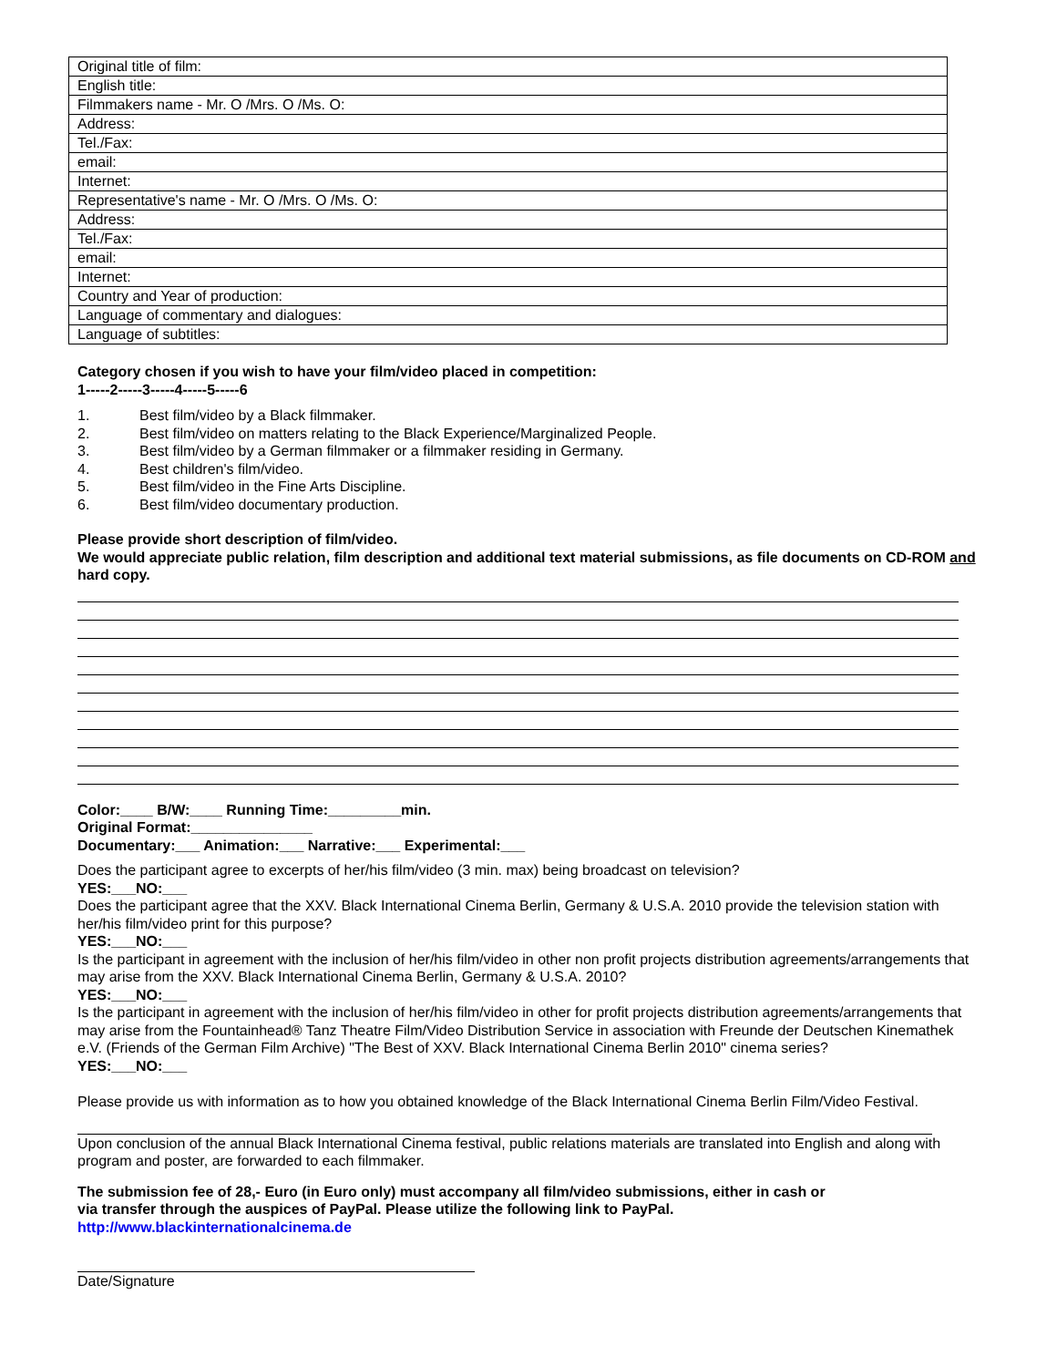| Original title of film: |
| English title: |
| Filmmakers name - Mr. O /Mrs. O /Ms. O: |
| Address: |
| Tel./Fax: |
| email: |
| Internet: |
| Representative's name - Mr. O /Mrs. O /Ms. O: |
| Address: |
| Tel./Fax: |
| email: |
| Internet: |
| Country and Year of production: |
| Language of commentary and dialogues: |
| Language of subtitles: |
Category chosen if you wish to have your film/video placed in competition:
1-----2-----3-----4-----5-----6
1. Best film/video by a Black filmmaker.
2. Best film/video on matters relating to the Black Experience/Marginalized People.
3. Best film/video by a German filmmaker or a filmmaker residing in Germany.
4. Best children's film/video.
5. Best film/video in the Fine Arts Discipline.
6. Best film/video documentary production.
Please provide short description of film/video.
We would appreciate public relation, film description and additional text material submissions, as file documents on CD-ROM and hard copy.
Color:____ B/W:____ Running Time:_________min.
Original Format:_______________
Documentary:___ Animation:___ Narrative:___ Experimental:___
Does the participant agree to excerpts of her/his film/video (3 min. max) being broadcast on television?
YES:___NO:___
Does the participant agree that the XXV. Black International Cinema Berlin, Germany & U.S.A. 2010 provide the television station with her/his film/video print for this purpose?
YES:___NO:___
Is the participant in agreement with the inclusion of her/his film/video in other non profit projects distribution agreements/arrangements that may arise from the XXV. Black International Cinema Berlin, Germany & U.S.A. 2010?
YES:___NO:___
Is the participant in agreement with the inclusion of her/his film/video in other for profit projects distribution agreements/arrangements that may arise from the Fountainhead® Tanz Theatre Film/Video Distribution Service in association with Freunde der Deutschen Kinemathek e.V. (Friends of the German Film Archive) "The Best of XXV. Black International Cinema Berlin 2010" cinema series?
YES:___NO:___
Please provide us with information as to how you obtained knowledge of the Black International Cinema Berlin Film/Video Festival.
Upon conclusion of the annual Black International Cinema festival, public relations materials are translated into English and along with program and poster, are forwarded to each filmmaker.
The submission fee of 28,- Euro (in Euro only) must accompany all film/video submissions, either in cash or
via transfer through the auspices of PayPal. Please utilize the following link to PayPal.
http://www.blackinternationalcinema.de
Date/Signature